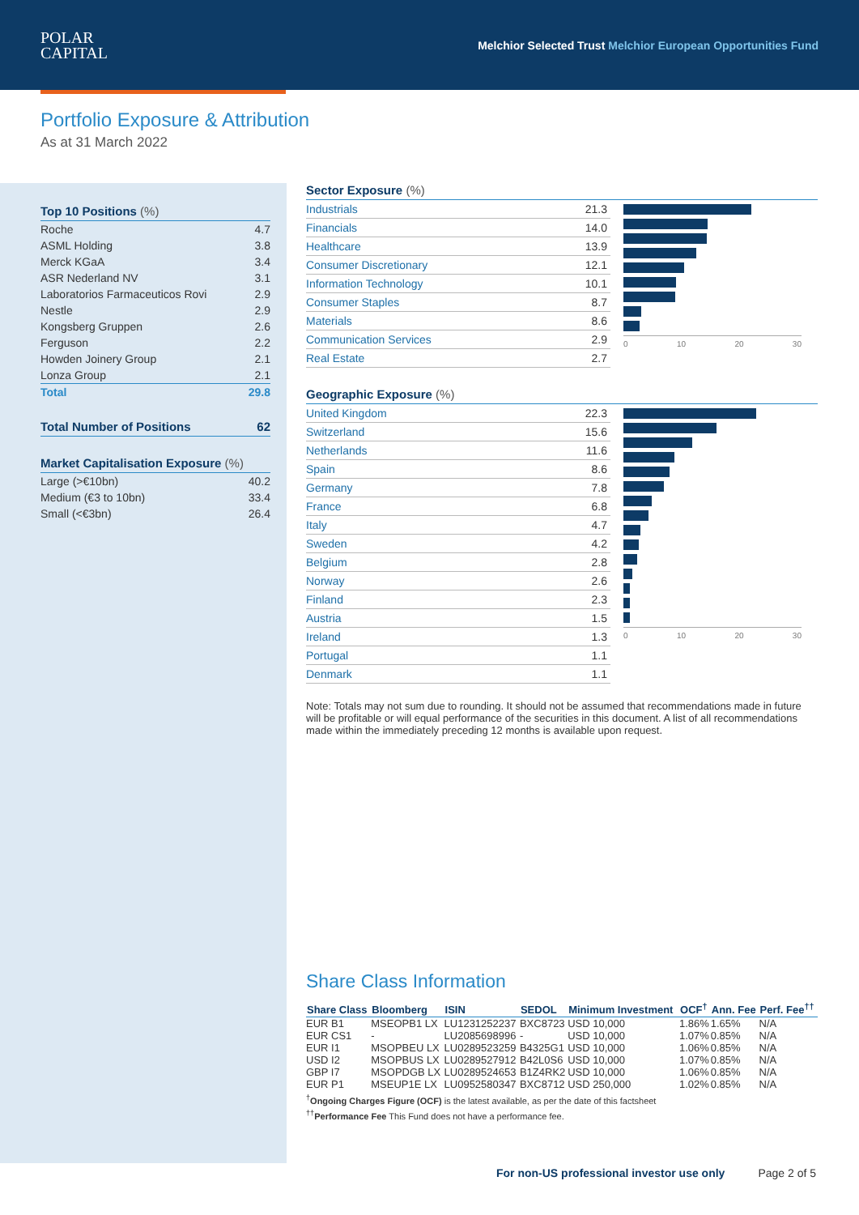POLAR
CAPITAL
Melchior Selected Trust Melchior European Opportunities Fund
Portfolio Exposure & Attribution
As at 31 March 2022
Top 10 Positions (%)
| Roche | 4.7 |
| ASML Holding | 3.8 |
| Merck KGaA | 3.4 |
| ASR Nederland NV | 3.1 |
| Laboratorios Farmaceuticos Rovi | 2.9 |
| Nestle | 2.9 |
| Kongsberg Gruppen | 2.6 |
| Ferguson | 2.2 |
| Howden Joinery Group | 2.1 |
| Lonza Group | 2.1 |
| Total | 29.8 |
Total Number of Positions 62
Market Capitalisation Exposure (%)
| Large (>€10bn) | 40.2 |
| Medium (€3 to 10bn) | 33.4 |
| Small (<€3bn) | 26.4 |
Sector Exposure (%)
| Industrials | 21.3 |
| Financials | 14.0 |
| Healthcare | 13.9 |
| Consumer Discretionary | 12.1 |
| Information Technology | 10.1 |
| Consumer Staples | 8.7 |
| Materials | 8.6 |
| Communication Services | 2.9 |
| Real Estate | 2.7 |
0 10 20 30
Geographic Exposure (%)
| United Kingdom | 22.3 |
| Switzerland | 15.6 |
| Netherlands | 11.6 |
| Spain | 8.6 |
| Germany | 7.8 |
| France | 6.8 |
| Italy | 4.7 |
| Sweden | 4.2 |
| Belgium | 2.8 |
| Norway | 2.6 |
| Finland | 2.3 |
| Austria | 1.5 |
| Ireland | 1.3 |
| Portugal | 1.1 |
| Denmark | 1.1 |
0 10 20 30
Note: Totals may not sum due to rounding. It should not be assumed that recommendations made in future will be profitable or will equal performance of the securities in this document. A list of all recommendations made within the immediately preceding 12 months is available upon request.
Share Class Information
| Share Class | Bloomberg | ISIN | SEDOL | Minimum Investment | OCF<sup>†</sup> | Ann. Fee | Perf. Fee<sup>††</sup> |
| --- | --- | --- | --- | --- | --- | --- | --- |
| EUR B1 | MSEOPB1 LX | LU1231252237 | BXC8723 | USD 10,000 | 1.86% | 1.65% | N/A |
| EUR CS1 | - | LU2085698996 | - | USD 10,000 | 1.07% | 0.85% | N/A |
| EUR I1 | MSOPBEU LX | LU0289523259 | B4325G1 | USD 10,000 | 1.06% | 0.85% | N/A |
| USD I2 | MSOPBUS LX | LU0289527912 | B42L0S6 | USD 10,000 | 1.07% | 0.85% | N/A |
| GBP I7 | MSOPDGB LX | LU0289524653 | B1Z4RK2 | USD 10,000 | 1.06% | 0.85% | N/A |
| EUR P1 | MSEUP1E LX | LU0952580347 | BXC8712 | USD 250,000 | 1.02% | 0.85% | N/A |
<sup>†</sup> Ongoing Charges Figure (OCF) is the latest available, as per the date of this factsheet
<sup>††</sup> Performance Fee This Fund does not have a performance fee.
For non-US professional investor use only Page 2 of 5